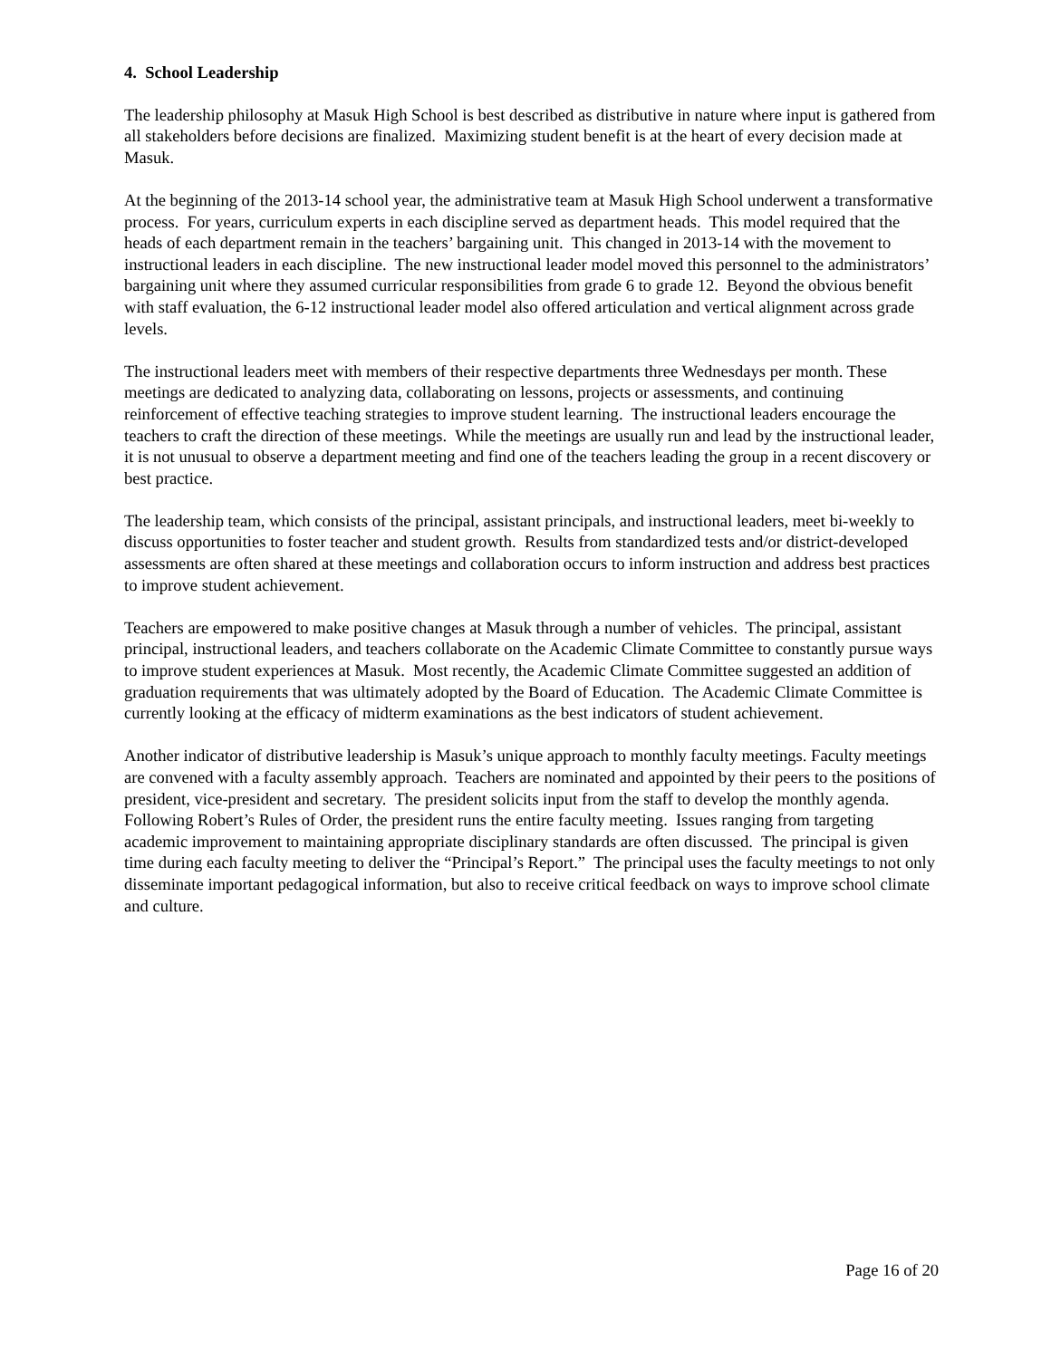4. School Leadership
The leadership philosophy at Masuk High School is best described as distributive in nature where input is gathered from all stakeholders before decisions are finalized. Maximizing student benefit is at the heart of every decision made at Masuk.
At the beginning of the 2013-14 school year, the administrative team at Masuk High School underwent a transformative process. For years, curriculum experts in each discipline served as department heads. This model required that the heads of each department remain in the teachers’ bargaining unit. This changed in 2013-14 with the movement to instructional leaders in each discipline. The new instructional leader model moved this personnel to the administrators’ bargaining unit where they assumed curricular responsibilities from grade 6 to grade 12. Beyond the obvious benefit with staff evaluation, the 6-12 instructional leader model also offered articulation and vertical alignment across grade levels.
The instructional leaders meet with members of their respective departments three Wednesdays per month. These meetings are dedicated to analyzing data, collaborating on lessons, projects or assessments, and continuing reinforcement of effective teaching strategies to improve student learning. The instructional leaders encourage the teachers to craft the direction of these meetings. While the meetings are usually run and lead by the instructional leader, it is not unusual to observe a department meeting and find one of the teachers leading the group in a recent discovery or best practice.
The leadership team, which consists of the principal, assistant principals, and instructional leaders, meet bi-weekly to discuss opportunities to foster teacher and student growth. Results from standardized tests and/or district-developed assessments are often shared at these meetings and collaboration occurs to inform instruction and address best practices to improve student achievement.
Teachers are empowered to make positive changes at Masuk through a number of vehicles. The principal, assistant principal, instructional leaders, and teachers collaborate on the Academic Climate Committee to constantly pursue ways to improve student experiences at Masuk. Most recently, the Academic Climate Committee suggested an addition of graduation requirements that was ultimately adopted by the Board of Education. The Academic Climate Committee is currently looking at the efficacy of midterm examinations as the best indicators of student achievement.
Another indicator of distributive leadership is Masuk’s unique approach to monthly faculty meetings. Faculty meetings are convened with a faculty assembly approach. Teachers are nominated and appointed by their peers to the positions of president, vice-president and secretary. The president solicits input from the staff to develop the monthly agenda. Following Robert’s Rules of Order, the president runs the entire faculty meeting. Issues ranging from targeting academic improvement to maintaining appropriate disciplinary standards are often discussed. The principal is given time during each faculty meeting to deliver the “Principal’s Report.” The principal uses the faculty meetings to not only disseminate important pedagogical information, but also to receive critical feedback on ways to improve school climate and culture.
Page 16 of 20